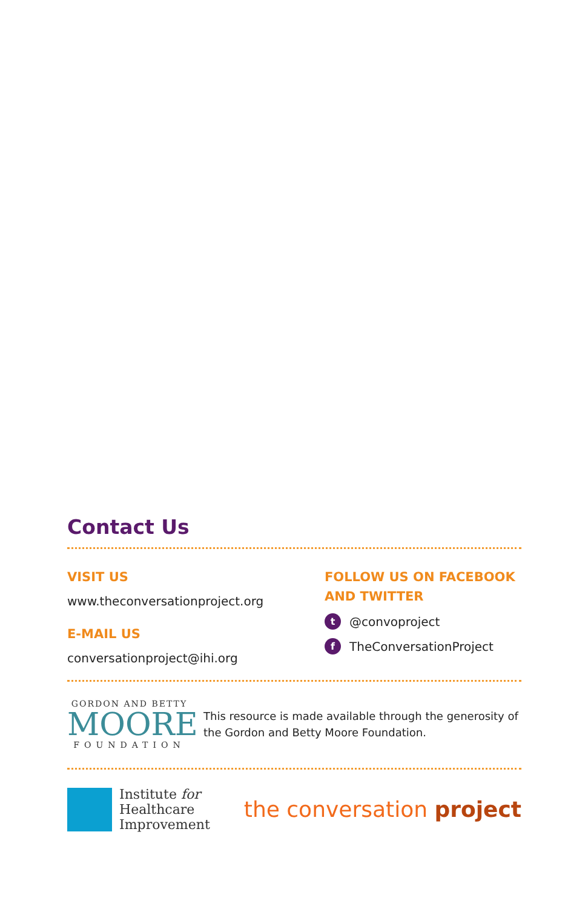Contact Us
VISIT US
www.theconversationproject.org
E-MAIL US
conversationproject@ihi.org
FOLLOW US ON FACEBOOK
AND TWITTER
t @convoproject
f TheConversationProject
GORDON AND BETTY
MOORE
FOUNDATION
This resource is made available through the generosity of the Gordon and Betty Moore Foundation.
Institute for
Healthcare
Improvement
the conversation project